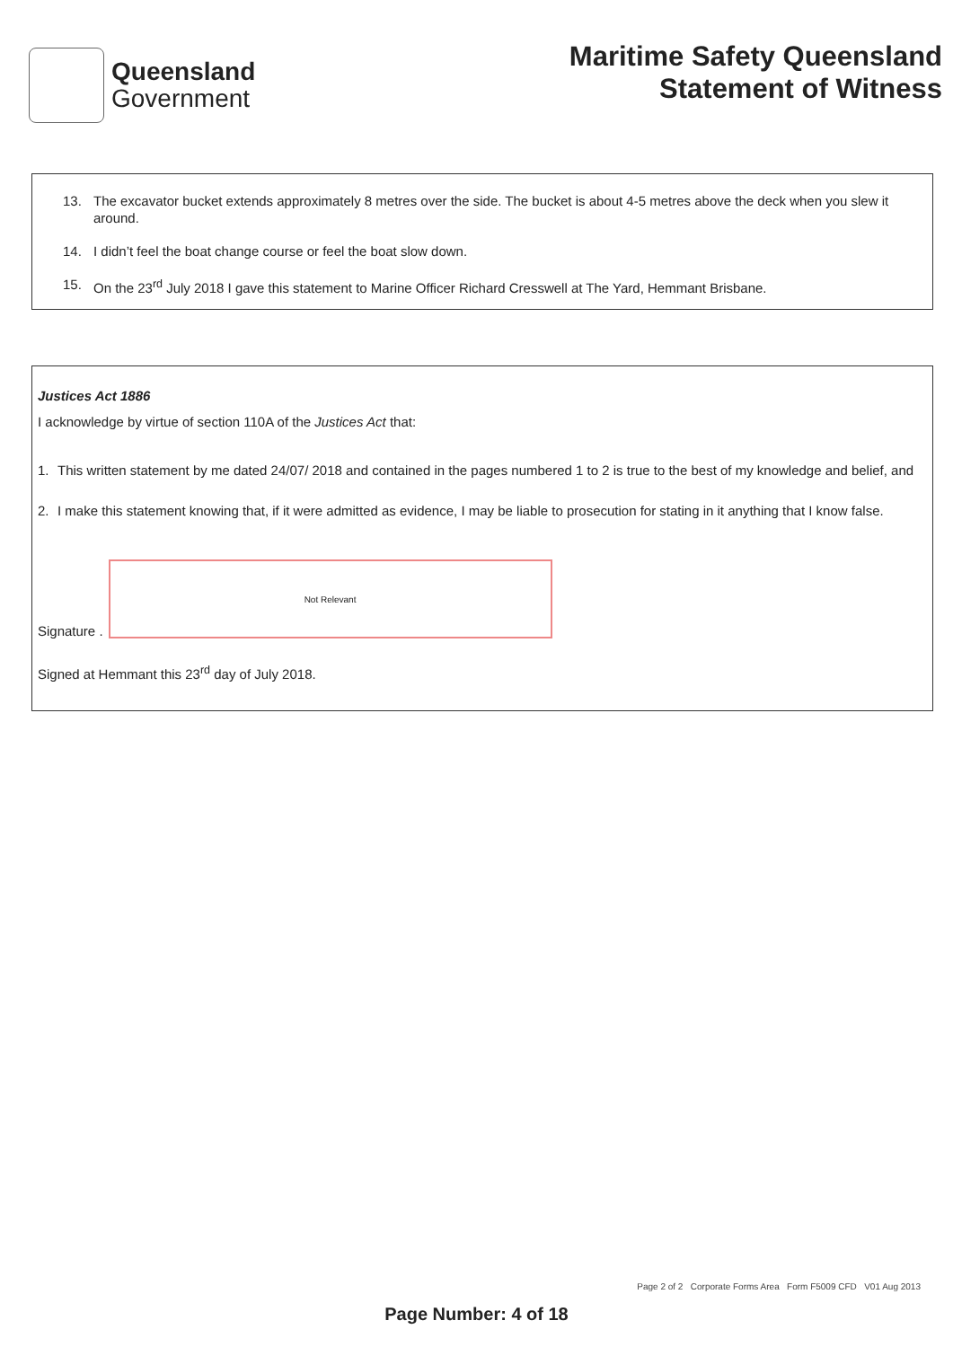Queensland
Government
Maritime Safety Queensland
Statement of Witness
13. The excavator bucket extends approximately 8 metres over the side. The bucket is about 4-5 metres above the deck when you slew it around.
14. I didn’t feel the boat change course or feel the boat slow down.
15. On the 23<sup>rd</sup> July 2018 I gave this statement to Marine Officer Richard Cresswell at The Yard, Hemmant Brisbane.
Justices Act 1886
I acknowledge by virtue of section 110A of the Justices Act that:
1. This written statement by me dated 24/07/ 2018 and contained in the pages numbered 1 to 2 is true to the best of my knowledge and belief, and
2. I make this statement knowing that, if it were admitted as evidence, I may be liable to prosecution for stating in it anything that I know false.
Signature .
Not Relevant
Signed at Hemmant this 23<sup>rd</sup> day of July 2018.
Page 2 of 2 Corporate Forms Area Form F5009 CFD V01 Aug 2013
Page Number: 4 of 18